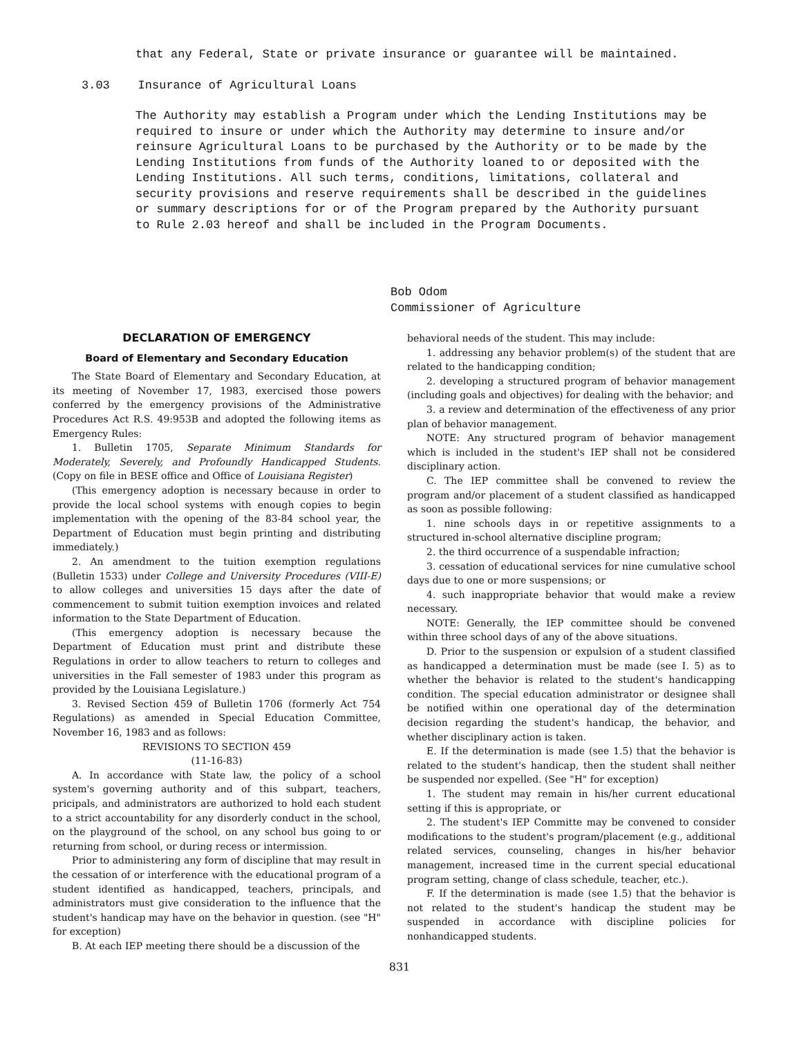that any Federal, State or private insurance or guarantee will be maintained.
3.03 Insurance of Agricultural Loans
The Authority may establish a Program under which the Lending Institutions may be required to insure or under which the Authority may determine to insure and/or reinsure Agricultural Loans to be purchased by the Authority or to be made by the Lending Institutions from funds of the Authority loaned to or deposited with the Lending Institutions. All such terms, conditions, limitations, collateral and security provisions and reserve requirements shall be described in the guidelines or summary descriptions for or of the Program prepared by the Authority pursuant to Rule 2.03 hereof and shall be included in the Program Documents.
Bob Odom
Commissioner of Agriculture
DECLARATION OF EMERGENCY
Board of Elementary and Secondary Education
The State Board of Elementary and Secondary Education, at its meeting of November 17, 1983, exercised those powers conferred by the emergency provisions of the Administrative Procedures Act R.S. 49:953B and adopted the following items as Emergency Rules:
1. Bulletin 1705, Separate Minimum Standards for Moderately, Severely, and Profoundly Handicapped Students. (Copy on file in BESE office and Office of Louisiana Register)
(This emergency adoption is necessary because in order to provide the local school systems with enough copies to begin implementation with the opening of the 83-84 school year, the Department of Education must begin printing and distributing immediately.)
2. An amendment to the tuition exemption regulations (Bulletin 1533) under College and University Procedures (VIII-E) to allow colleges and universities 15 days after the date of commencement to submit tuition exemption invoices and related information to the State Department of Education.
(This emergency adoption is necessary because the Department of Education must print and distribute these Regulations in order to allow teachers to return to colleges and universities in the Fall semester of 1983 under this program as provided by the Louisiana Legislature.)
3. Revised Section 459 of Bulletin 1706 (formerly Act 754 Regulations) as amended in Special Education Committee, November 16, 1983 and as follows:
REVISIONS TO SECTION 459
(11-16-83)
A. In accordance with State law, the policy of a school system's governing authority and of this subpart, teachers, pricipals, and administrators are authorized to hold each student to a strict accountability for any disorderly conduct in the school, on the playground of the school, on any school bus going to or returning from school, or during recess or intermission.
Prior to administering any form of discipline that may result in the cessation of or interference with the educational program of a student identified as handicapped, teachers, principals, and administrators must give consideration to the influence that the student's handicap may have on the behavior in question. (see "H" for exception)
B. At each IEP meeting there should be a discussion of the
behavioral needs of the student. This may include:
1. addressing any behavior problem(s) of the student that are related to the handicapping condition;
2. developing a structured program of behavior management (including goals and objectives) for dealing with the behavior; and
3. a review and determination of the effectiveness of any prior plan of behavior management.
NOTE: Any structured program of behavior management which is included in the student's IEP shall not be considered disciplinary action.
C. The IEP committee shall be convened to review the program and/or placement of a student classified as handicapped as soon as possible following:
1. nine schools days in or repetitive assignments to a structured in-school alternative discipline program;
2. the third occurrence of a suspendable infraction;
3. cessation of educational services for nine cumulative school days due to one or more suspensions; or
4. such inappropriate behavior that would make a review necessary.
NOTE: Generally, the IEP committee should be convened within three school days of any of the above situations.
D. Prior to the suspension or expulsion of a student classified as handicapped a determination must be made (see I. 5) as to whether the behavior is related to the student's handicapping condition. The special education administrator or designee shall be notified within one operational day of the determination decision regarding the student's handicap, the behavior, and whether disciplinary action is taken.
E. If the determination is made (see 1.5) that the behavior is related to the student's handicap, then the student shall neither be suspended nor expelled. (See "H" for exception)
1. The student may remain in his/her current educational setting if this is appropriate, or
2. The student's IEP Committe may be convened to consider modifications to the student's program/placement (e.g., additional related services, counseling, changes in his/her behavior management, increased time in the current special educational program setting, change of class schedule, teacher, etc.).
F. If the determination is made (see 1.5) that the behavior is not related to the student's handicap the student may be suspended in accordance with discipline policies for nonhandicapped students.
831